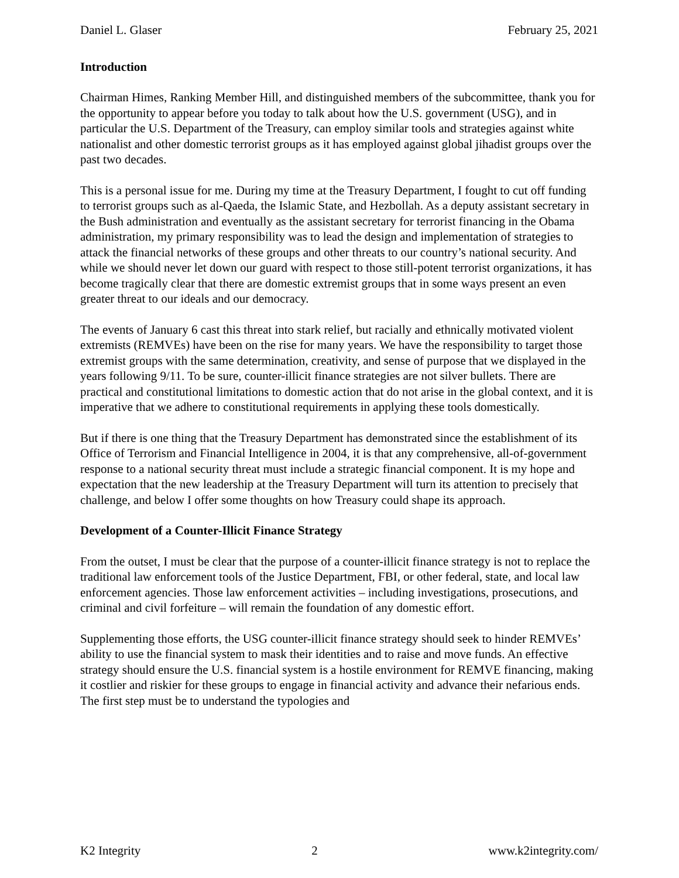Daniel L. Glaser February 25, 2021
Introduction
Chairman Himes, Ranking Member Hill, and distinguished members of the subcommittee, thank you for the opportunity to appear before you today to talk about how the U.S. government (USG), and in particular the U.S. Department of the Treasury, can employ similar tools and strategies against white nationalist and other domestic terrorist groups as it has employed against global jihadist groups over the past two decades.
This is a personal issue for me. During my time at the Treasury Department, I fought to cut off funding to terrorist groups such as al-Qaeda, the Islamic State, and Hezbollah. As a deputy assistant secretary in the Bush administration and eventually as the assistant secretary for terrorist financing in the Obama administration, my primary responsibility was to lead the design and implementation of strategies to attack the financial networks of these groups and other threats to our country’s national security. And while we should never let down our guard with respect to those still-potent terrorist organizations, it has become tragically clear that there are domestic extremist groups that in some ways present an even greater threat to our ideals and our democracy.
The events of January 6 cast this threat into stark relief, but racially and ethnically motivated violent extremists (REMVEs) have been on the rise for many years. We have the responsibility to target those extremist groups with the same determination, creativity, and sense of purpose that we displayed in the years following 9/11. To be sure, counter-illicit finance strategies are not silver bullets. There are practical and constitutional limitations to domestic action that do not arise in the global context, and it is imperative that we adhere to constitutional requirements in applying these tools domestically.
But if there is one thing that the Treasury Department has demonstrated since the establishment of its Office of Terrorism and Financial Intelligence in 2004, it is that any comprehensive, all-of-government response to a national security threat must include a strategic financial component. It is my hope and expectation that the new leadership at the Treasury Department will turn its attention to precisely that challenge, and below I offer some thoughts on how Treasury could shape its approach.
Development of a Counter-Illicit Finance Strategy
From the outset, I must be clear that the purpose of a counter-illicit finance strategy is not to replace the traditional law enforcement tools of the Justice Department, FBI, or other federal, state, and local law enforcement agencies. Those law enforcement activities – including investigations, prosecutions, and criminal and civil forfeiture – will remain the foundation of any domestic effort.
Supplementing those efforts, the USG counter-illicit finance strategy should seek to hinder REMVEs’ ability to use the financial system to mask their identities and to raise and move funds. An effective strategy should ensure the U.S. financial system is a hostile environment for REMVE financing, making it costlier and riskier for these groups to engage in financial activity and advance their nefarious ends. The first step must be to understand the typologies and
K2 Integrity 2 www.k2integrity.com/